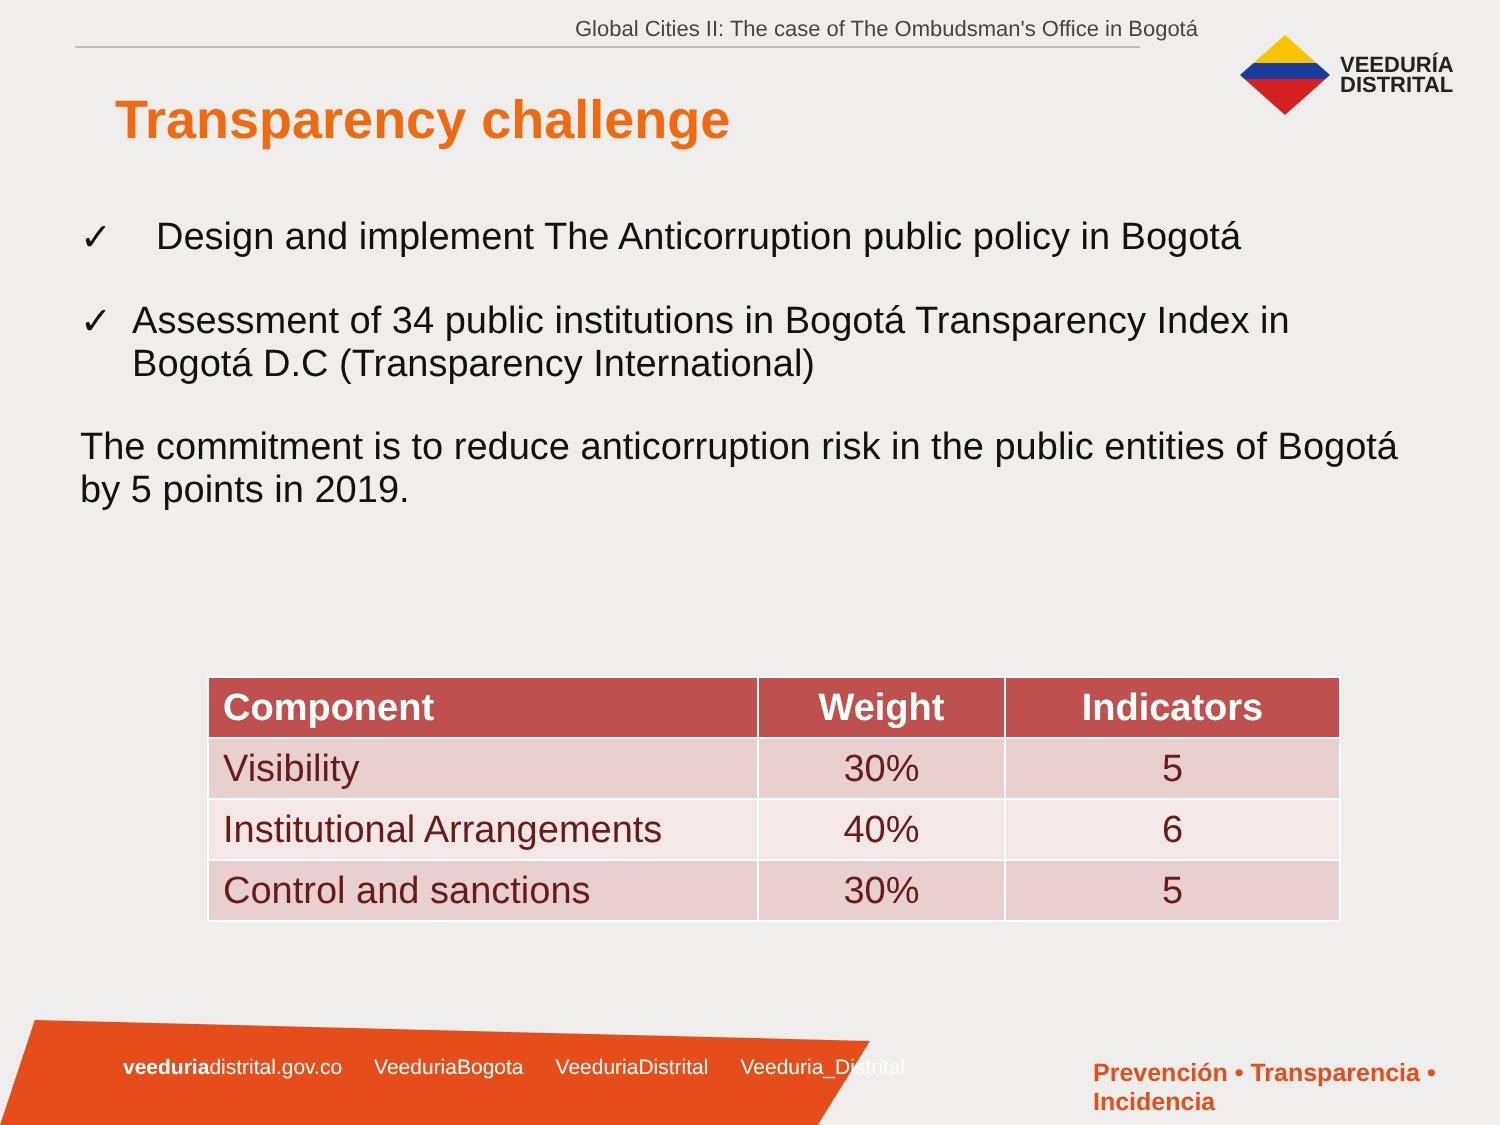Global Cities II: The case of The Ombudsman's Office in Bogotá
VEEDURÍA
DISTRITAL
Transparency challenge
✓ Design and implement The Anticorruption public policy in Bogotá
✓ Assessment of 34 public institutions in Bogotá Transparency Index in Bogotá D.C (Transparency International)
The commitment is to reduce anticorruption risk in the public entities of Bogotá by 5 points in 2019.
| Component | Weight | Indicators |
| --- | --- | --- |
| Visibility | 30% | 5 |
| Institutional Arrangements | 40% | 6 |
| Control and sanctions | 30% | 5 |
veeduriadistrital.gov.co VeeduriaBogota VeeduriaDistrital Veeduria_Distrital
Prevención • Transparencia • Incidencia